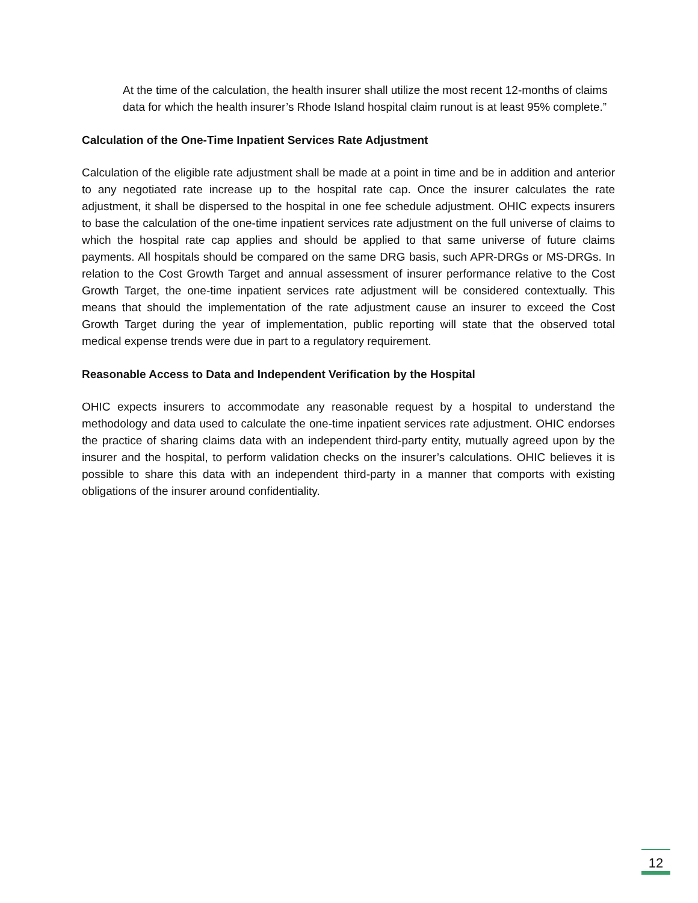At the time of the calculation, the health insurer shall utilize the most recent 12-months of claims data for which the health insurer’s Rhode Island hospital claim runout is at least 95% complete.”
Calculation of the One-Time Inpatient Services Rate Adjustment
Calculation of the eligible rate adjustment shall be made at a point in time and be in addition and anterior to any negotiated rate increase up to the hospital rate cap. Once the insurer calculates the rate adjustment, it shall be dispersed to the hospital in one fee schedule adjustment. OHIC expects insurers to base the calculation of the one-time inpatient services rate adjustment on the full universe of claims to which the hospital rate cap applies and should be applied to that same universe of future claims payments. All hospitals should be compared on the same DRG basis, such APR-DRGs or MS-DRGs. In relation to the Cost Growth Target and annual assessment of insurer performance relative to the Cost Growth Target, the one-time inpatient services rate adjustment will be considered contextually. This means that should the implementation of the rate adjustment cause an insurer to exceed the Cost Growth Target during the year of implementation, public reporting will state that the observed total medical expense trends were due in part to a regulatory requirement.
Reasonable Access to Data and Independent Verification by the Hospital
OHIC expects insurers to accommodate any reasonable request by a hospital to understand the methodology and data used to calculate the one-time inpatient services rate adjustment. OHIC endorses the practice of sharing claims data with an independent third-party entity, mutually agreed upon by the insurer and the hospital, to perform validation checks on the insurer’s calculations. OHIC believes it is possible to share this data with an independent third-party in a manner that comports with existing obligations of the insurer around confidentiality.
12